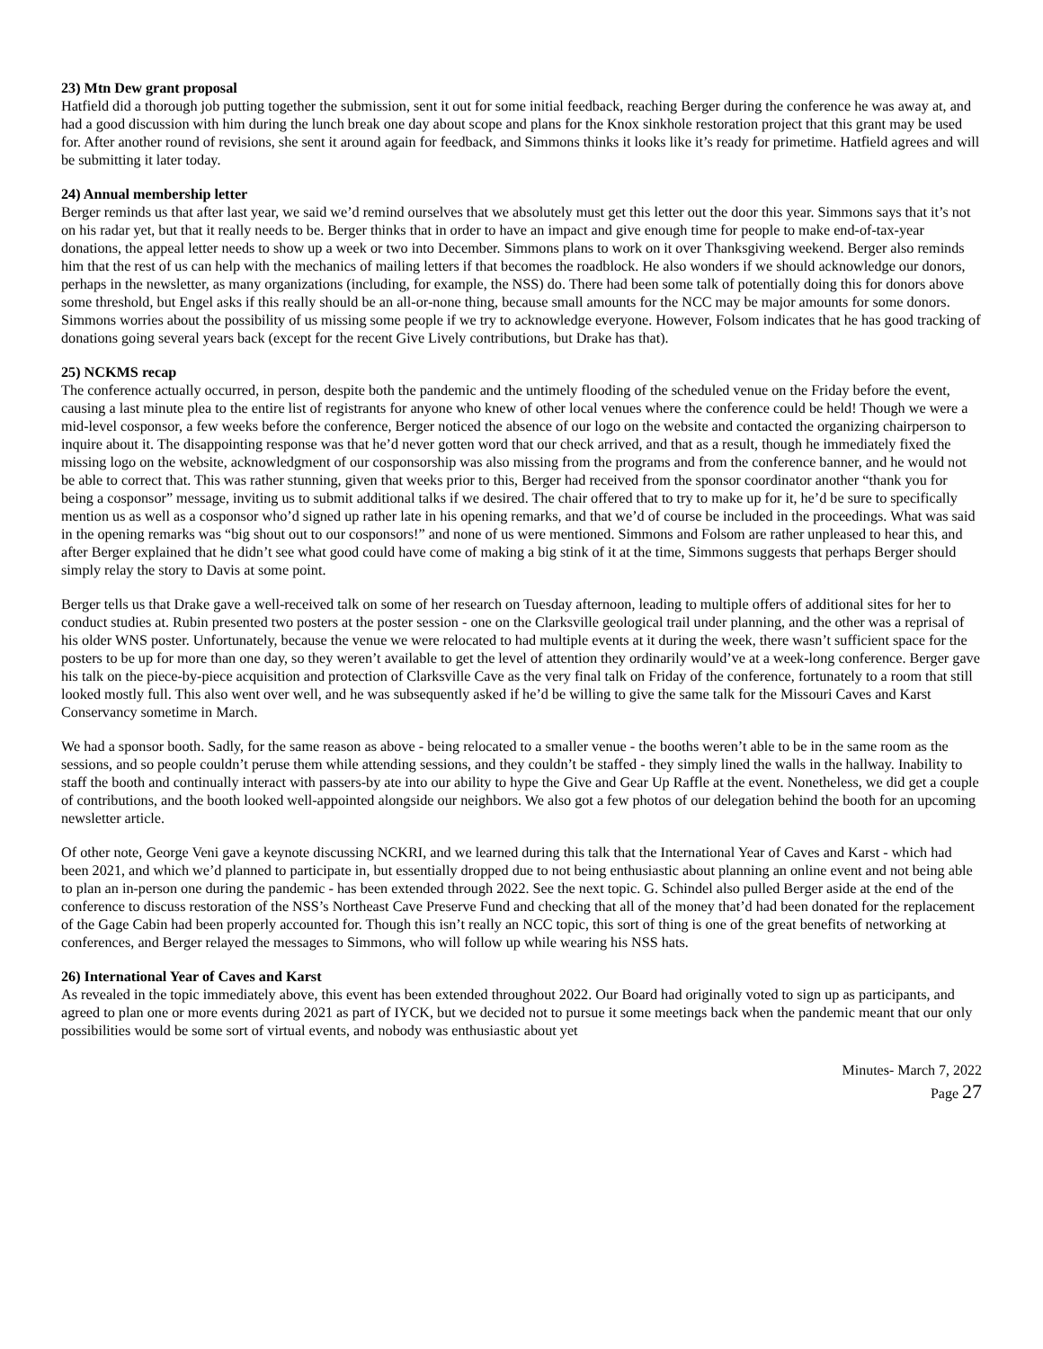23) Mtn Dew grant proposal
Hatfield did a thorough job putting together the submission, sent it out for some initial feedback, reaching Berger during the conference he was away at, and had a good discussion with him during the lunch break one day about scope and plans for the Knox sinkhole restoration project that this grant may be used for. After another round of revisions, she sent it around again for feedback, and Simmons thinks it looks like it’s ready for primetime. Hatfield agrees and will be submitting it later today.
24) Annual membership letter
Berger reminds us that after last year, we said we’d remind ourselves that we absolutely must get this letter out the door this year. Simmons says that it’s not on his radar yet, but that it really needs to be. Berger thinks that in order to have an impact and give enough time for people to make end-of-tax-year donations, the appeal letter needs to show up a week or two into December. Simmons plans to work on it over Thanksgiving weekend. Berger also reminds him that the rest of us can help with the mechanics of mailing letters if that becomes the roadblock. He also wonders if we should acknowledge our donors, perhaps in the newsletter, as many organizations (including, for example, the NSS) do. There had been some talk of potentially doing this for donors above some threshold, but Engel asks if this really should be an all-or-none thing, because small amounts for the NCC may be major amounts for some donors. Simmons worries about the possibility of us missing some people if we try to acknowledge everyone. However, Folsom indicates that he has good tracking of donations going several years back (except for the recent Give Lively contributions, but Drake has that).
25) NCKMS recap
The conference actually occurred, in person, despite both the pandemic and the untimely flooding of the scheduled venue on the Friday before the event, causing a last minute plea to the entire list of registrants for anyone who knew of other local venues where the conference could be held! Though we were a mid-level cosponsor, a few weeks before the conference, Berger noticed the absence of our logo on the website and contacted the organizing chairperson to inquire about it. The disappointing response was that he’d never gotten word that our check arrived, and that as a result, though he immediately fixed the missing logo on the website, acknowledgment of our cosponsorship was also missing from the programs and from the conference banner, and he would not be able to correct that. This was rather stunning, given that weeks prior to this, Berger had received from the sponsor coordinator another “thank you for being a cosponsor” message, inviting us to submit additional talks if we desired. The chair offered that to try to make up for it, he’d be sure to specifically mention us as well as a cosponsor who’d signed up rather late in his opening remarks, and that we’d of course be included in the proceedings. What was said in the opening remarks was “big shout out to our cosponsors!” and none of us were mentioned. Simmons and Folsom are rather unpleased to hear this, and after Berger explained that he didn’t see what good could have come of making a big stink of it at the time, Simmons suggests that perhaps Berger should simply relay the story to Davis at some point.
Berger tells us that Drake gave a well-received talk on some of her research on Tuesday afternoon, leading to multiple offers of additional sites for her to conduct studies at. Rubin presented two posters at the poster session - one on the Clarksville geological trail under planning, and the other was a reprisal of his older WNS poster. Unfortunately, because the venue we were relocated to had multiple events at it during the week, there wasn’t sufficient space for the posters to be up for more than one day, so they weren’t available to get the level of attention they ordinarily would’ve at a week-long conference. Berger gave his talk on the piece-by-piece acquisition and protection of Clarksville Cave as the very final talk on Friday of the conference, fortunately to a room that still looked mostly full. This also went over well, and he was subsequently asked if he’d be willing to give the same talk for the Missouri Caves and Karst Conservancy sometime in March.
We had a sponsor booth. Sadly, for the same reason as above - being relocated to a smaller venue - the booths weren’t able to be in the same room as the sessions, and so people couldn’t peruse them while attending sessions, and they couldn’t be staffed - they simply lined the walls in the hallway. Inability to staff the booth and continually interact with passers-by ate into our ability to hype the Give and Gear Up Raffle at the event. Nonetheless, we did get a couple of contributions, and the booth looked well-appointed alongside our neighbors. We also got a few photos of our delegation behind the booth for an upcoming newsletter article.
Of other note, George Veni gave a keynote discussing NCKRI, and we learned during this talk that the International Year of Caves and Karst - which had been 2021, and which we’d planned to participate in, but essentially dropped due to not being enthusiastic about planning an online event and not being able to plan an in-person one during the pandemic - has been extended through 2022. See the next topic. G. Schindel also pulled Berger aside at the end of the conference to discuss restoration of the NSS’s Northeast Cave Preserve Fund and checking that all of the money that’d had been donated for the replacement of the Gage Cabin had been properly accounted for. Though this isn’t really an NCC topic, this sort of thing is one of the great benefits of networking at conferences, and Berger relayed the messages to Simmons, who will follow up while wearing his NSS hats.
26) International Year of Caves and Karst
As revealed in the topic immediately above, this event has been extended throughout 2022. Our Board had originally voted to sign up as participants, and agreed to plan one or more events during 2021 as part of IYCK, but we decided not to pursue it some meetings back when the pandemic meant that our only possibilities would be some sort of virtual events, and nobody was enthusiastic about yet
Minutes- March 7, 2022
Page 27